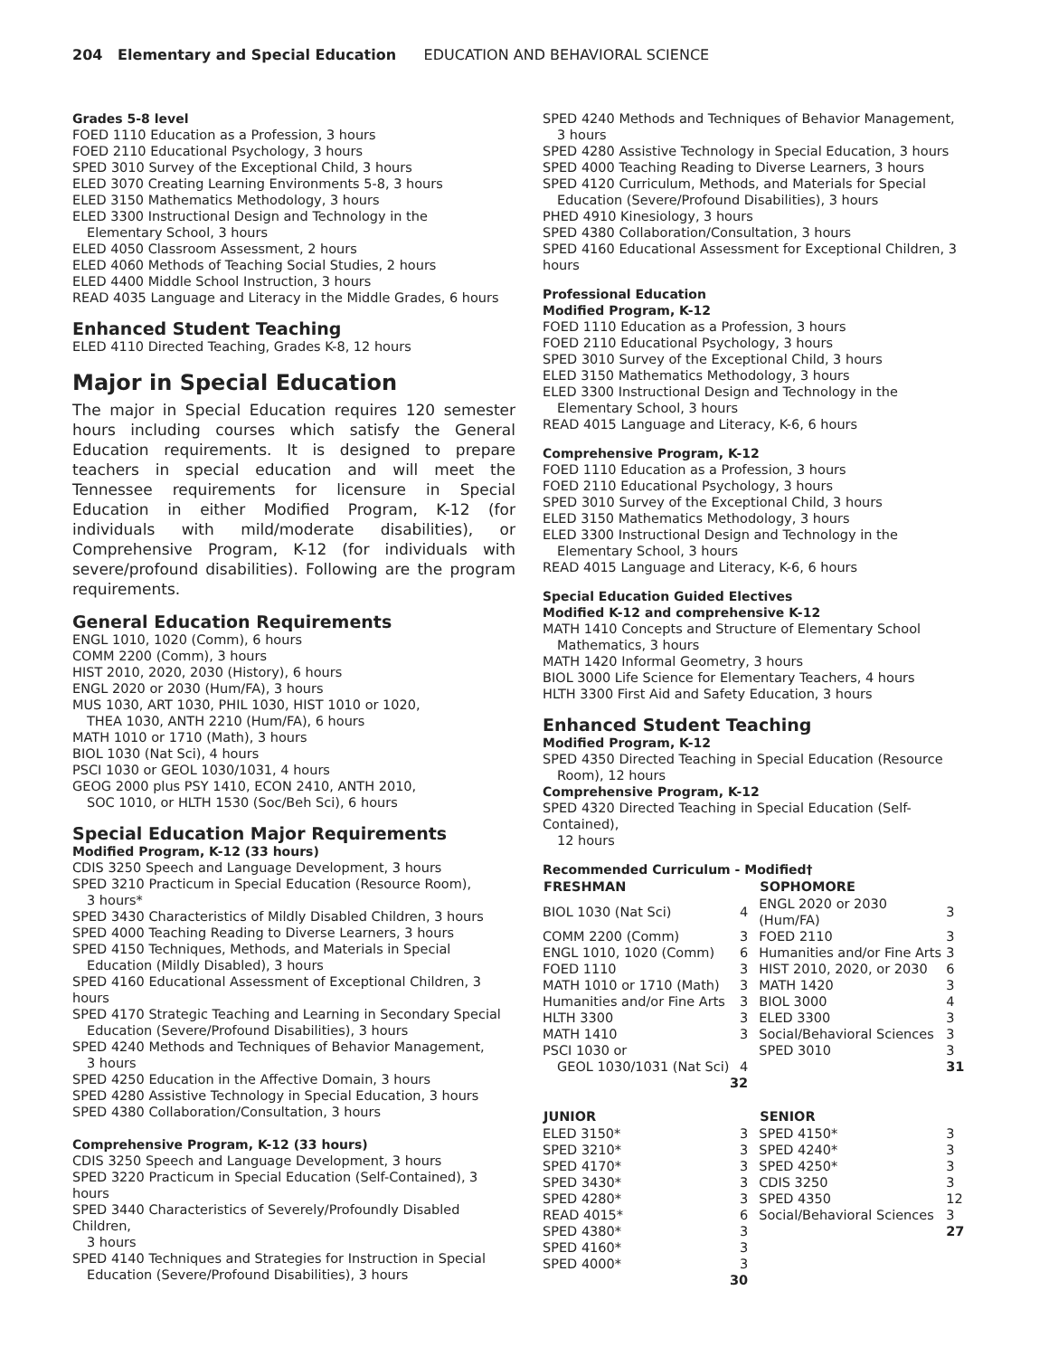204 Elementary and Special Education EDUCATION AND BEHAVIORAL SCIENCE
Grades 5-8 level
FOED 1110 Education as a Profession, 3 hours
FOED 2110 Educational Psychology, 3 hours
SPED 3010 Survey of the Exceptional Child, 3 hours
ELED 3070 Creating Learning Environments 5-8, 3 hours
ELED 3150 Mathematics Methodology, 3 hours
ELED 3300 Instructional Design and Technology in the
Elementary School, 3 hours
ELED 4050 Classroom Assessment, 2 hours
ELED 4060 Methods of Teaching Social Studies, 2 hours
ELED 4400 Middle School Instruction, 3 hours
READ 4035 Language and Literacy in the Middle Grades, 6 hours
Enhanced Student Teaching
ELED 4110 Directed Teaching, Grades K-8, 12 hours
Major in Special Education
The major in Special Education requires 120 semester hours including courses which satisfy the General Education requirements. It is designed to prepare teachers in special education and will meet the Tennessee requirements for licensure in Special Education in either Modified Program, K-12 (for individuals with mild/moderate disabilities), or Comprehensive Program, K-12 (for individuals with severe/profound disabilities). Following are the program requirements.
General Education Requirements
ENGL 1010, 1020 (Comm), 6 hours
COMM 2200 (Comm), 3 hours
HIST 2010, 2020, 2030 (History), 6 hours
ENGL 2020 or 2030 (Hum/FA), 3 hours
MUS 1030, ART 1030, PHIL 1030, HIST 1010 or 1020,
THEA 1030, ANTH 2210 (Hum/FA), 6 hours
MATH 1010 or 1710 (Math), 3 hours
BIOL 1030 (Nat Sci), 4 hours
PSCI 1030 or GEOL 1030/1031, 4 hours
GEOG 2000 plus PSY 1410, ECON 2410, ANTH 2010,
SOC 1010, or HLTH 1530 (Soc/Beh Sci), 6 hours
Special Education Major Requirements
Modified Program, K-12 (33 hours)
CDIS 3250 Speech and Language Development, 3 hours
SPED 3210 Practicum in Special Education (Resource Room),
3 hours*
SPED 3430 Characteristics of Mildly Disabled Children, 3 hours
SPED 4000 Teaching Reading to Diverse Learners, 3 hours
SPED 4150 Techniques, Methods, and Materials in Special
Education (Mildly Disabled), 3 hours
SPED 4160 Educational Assessment of Exceptional Children, 3 hours
SPED 4170 Strategic Teaching and Learning in Secondary Special
Education (Severe/Profound Disabilities), 3 hours
SPED 4240 Methods and Techniques of Behavior Management,
3 hours
SPED 4250 Education in the Affective Domain, 3 hours
SPED 4280 Assistive Technology in Special Education, 3 hours
SPED 4380 Collaboration/Consultation, 3 hours
Comprehensive Program, K-12 (33 hours)
CDIS 3250 Speech and Language Development, 3 hours
SPED 3220 Practicum in Special Education (Self-Contained), 3 hours
SPED 3440 Characteristics of Severely/Profoundly Disabled Children,
3 hours
SPED 4140 Techniques and Strategies for Instruction in Special
Education (Severe/Profound Disabilities), 3 hours
SPED 4240 Methods and Techniques of Behavior Management,
3 hours
SPED 4280 Assistive Technology in Special Education, 3 hours
SPED 4000 Teaching Reading to Diverse Learners, 3 hours
SPED 4120 Curriculum, Methods, and Materials for Special
Education (Severe/Profound Disabilities), 3 hours
PHED 4910 Kinesiology, 3 hours
SPED 4380 Collaboration/Consultation, 3 hours
SPED 4160 Educational Assessment for Exceptional Children, 3 hours
Professional Education
Modified Program, K-12
FOED 1110 Education as a Profession, 3 hours
FOED 2110 Educational Psychology, 3 hours
SPED 3010 Survey of the Exceptional Child, 3 hours
ELED 3150 Mathematics Methodology, 3 hours
ELED 3300 Instructional Design and Technology in the
Elementary School, 3 hours
READ 4015 Language and Literacy, K-6, 6 hours
Comprehensive Program, K-12
FOED 1110 Education as a Profession, 3 hours
FOED 2110 Educational Psychology, 3 hours
SPED 3010 Survey of the Exceptional Child, 3 hours
ELED 3150 Mathematics Methodology, 3 hours
ELED 3300 Instructional Design and Technology in the
Elementary School, 3 hours
READ 4015 Language and Literacy, K-6, 6 hours
Special Education Guided Electives
Modified K-12 and comprehensive K-12
MATH 1410 Concepts and Structure of Elementary School
Mathematics, 3 hours
MATH 1420 Informal Geometry, 3 hours
BIOL 3000 Life Science for Elementary Teachers, 4 hours
HLTH 3300 First Aid and Safety Education, 3 hours
Enhanced Student Teaching
Modified Program, K-12
SPED 4350 Directed Teaching in Special Education (Resource
Room), 12 hours
Comprehensive Program, K-12
SPED 4320 Directed Teaching in Special Education (Self-Contained),
12 hours
Recommended Curriculum - Modified†
| FRESHMAN | | SOPHOMORE | |
| --- | --- | --- | --- |
| BIOL 1030 (Nat Sci) | 4 | ENGL 2020 or 2030 (Hum/FA) | 3 |
| COMM 2200 (Comm) | 3 | FOED 2110 | 3 |
| ENGL 1010, 1020 (Comm) | 6 | Humanities and/or Fine Arts | 3 |
| FOED 1110 | 3 | HIST 2010, 2020, or 2030 | 6 |
| MATH 1010 or 1710 (Math) | 3 | MATH 1420 | 3 |
| Humanities and/or Fine Arts | 3 | BIOL 3000 | 4 |
| HLTH 3300 | 3 | ELED 3300 | 3 |
| MATH 1410 | 3 | Social/Behavioral Sciences | 3 |
| PSCI 1030 or | | SPED 3010 | 3 |
| GEOL 1030/1031 (Nat Sci) | 4 | | 31 |
| | 32 | | |
| JUNIOR | | SENIOR | |
| ELED 3150* | 3 | SPED 4150* | 3 |
| SPED 3210* | 3 | SPED 4240* | 3 |
| SPED 4170* | 3 | SPED 4250* | 3 |
| SPED 3430* | 3 | CDIS 3250 | 3 |
| SPED 4280* | 3 | SPED 4350 | 12 |
| READ 4015* | 6 | Social/Behavioral Sciences | 3 |
| SPED 4380* | 3 | | 27 |
| SPED 4160* | 3 | | |
| SPED 4000* | 3 | | |
| | 30 | | |